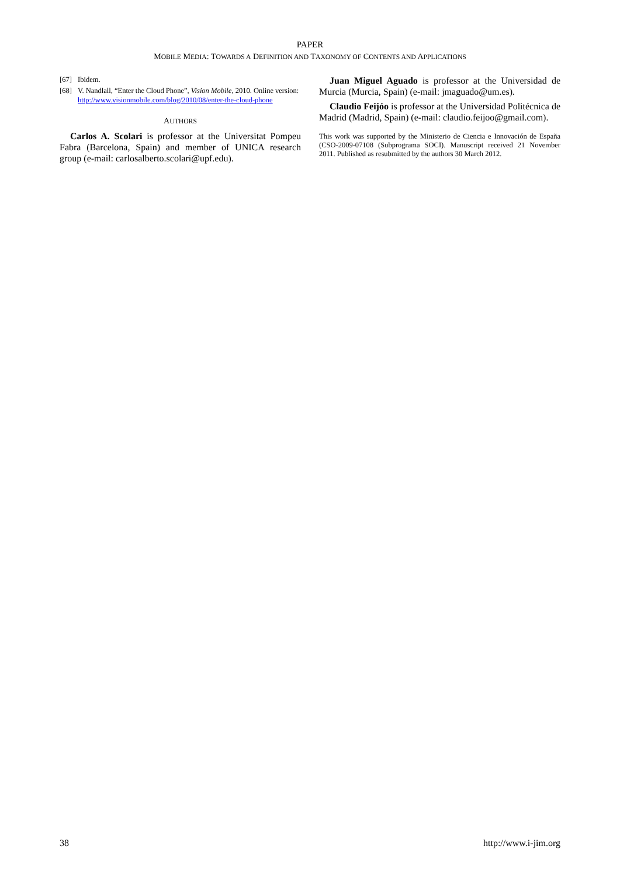PAPER
MOBILE MEDIA: TOWARDS A DEFINITION AND TAXONOMY OF CONTENTS AND APPLICATIONS
[67] Ibidem.
[68] V. Nandlall, “Enter the Cloud Phone”, Vision Mobile, 2010. Online version: http://www.visionmobile.com/blog/2010/08/enter-the-cloud-phone
AUTHORS
Carlos A. Scolari is professor at the Universitat Pompeu Fabra (Barcelona, Spain) and member of UNICA research group (e-mail: carlosalberto.scolari@upf.edu).
Juan Miguel Aguado is professor at the Universidad de Murcia (Murcia, Spain) (e-mail: jmaguado@um.es).
Claudio Feijóo is professor at the Universidad Politécnica de Madrid (Madrid, Spain) (e-mail: claudio.feijoo@gmail.com).
This work was supported by the Ministerio de Ciencia e Innovación de España (CSO-2009-07108 (Subprograma SOCI). Manuscript received 21 November 2011. Published as resubmitted by the authors 30 March 2012.
38 http://www.i-jim.org